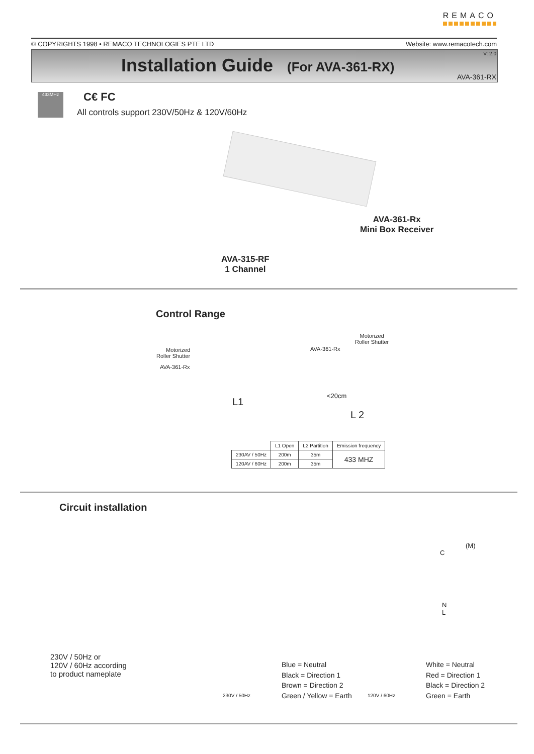REMACO
© COPYRIGHTS 1998 • REMACO TECHNOLOGIES PTE LTD Website: www.remacotech.com
Installation Guide
(For AVA-361-RX)
V: 2.0
AVA-361-RX
433MHz C€ FC
All controls support 230V/50Hz & 120V/60Hz
AVA-361-Rx
Mini Box Receiver
AVA-315-RF
1 Channel
Control Range
Motorized
Roller Shutter
AVA-361-Rx
L1
AVA-361-Rx
Motorized
Roller Shutter
<20cm
L 2
| | L1 Open | L2 Partition | Emission frequency |
| --- | --- | --- | --- |
| 230AV / 50Hz | 200m | 35m | 433 MHZ |
| 120AV / 60Hz | 200m | 35m | |
Circuit installation
C
(M)
N
L
230V / 50Hz or
120V / 60Hz according
to product nameplate
Blue = Neutral
Black = Direction 1
Brown = Direction 2
Green / Yellow = Earth
230V / 50Hz
White = Neutral
Red = Direction 1
Black = Direction 2
Green = Earth
120V / 60Hz